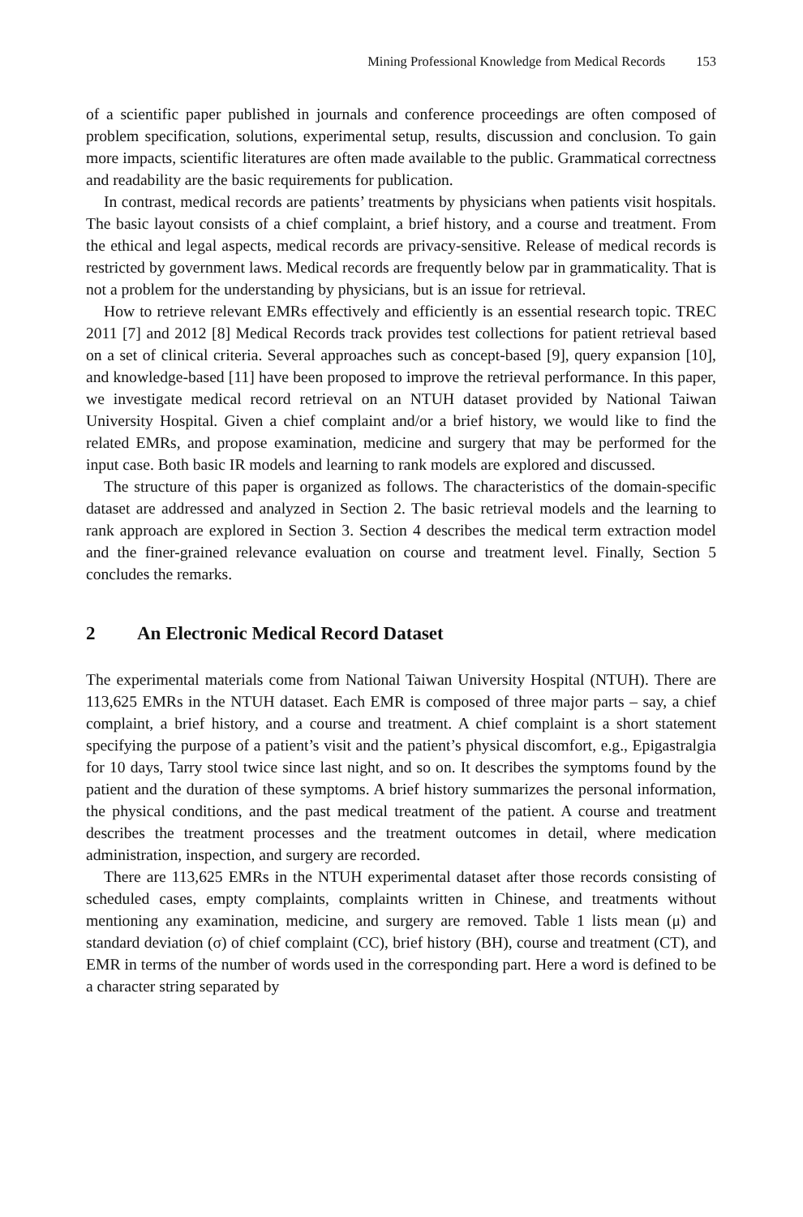Mining Professional Knowledge from Medical Records 153
of a scientific paper published in journals and conference proceedings are often composed of problem specification, solutions, experimental setup, results, discussion and conclusion. To gain more impacts, scientific literatures are often made available to the public. Grammatical correctness and readability are the basic requirements for publication.
In contrast, medical records are patients’ treatments by physicians when patients visit hospitals. The basic layout consists of a chief complaint, a brief history, and a course and treatment. From the ethical and legal aspects, medical records are privacy-sensitive. Release of medical records is restricted by government laws. Medical records are frequently below par in grammaticality. That is not a problem for the understanding by physicians, but is an issue for retrieval.
How to retrieve relevant EMRs effectively and efficiently is an essential research topic. TREC 2011 [7] and 2012 [8] Medical Records track provides test collections for patient retrieval based on a set of clinical criteria. Several approaches such as concept-based [9], query expansion [10], and knowledge-based [11] have been proposed to improve the retrieval performance. In this paper, we investigate medical record retrieval on an NTUH dataset provided by National Taiwan University Hospital. Given a chief complaint and/or a brief history, we would like to find the related EMRs, and propose examination, medicine and surgery that may be performed for the input case. Both basic IR models and learning to rank models are explored and discussed.
The structure of this paper is organized as follows. The characteristics of the domain-specific dataset are addressed and analyzed in Section 2. The basic retrieval models and the learning to rank approach are explored in Section 3. Section 4 describes the medical term extraction model and the finer-grained relevance evaluation on course and treatment level. Finally, Section 5 concludes the remarks.
2 An Electronic Medical Record Dataset
The experimental materials come from National Taiwan University Hospital (NTUH). There are 113,625 EMRs in the NTUH dataset. Each EMR is composed of three major parts – say, a chief complaint, a brief history, and a course and treatment. A chief complaint is a short statement specifying the purpose of a patient’s visit and the patient’s physical discomfort, e.g., Epigastralgia for 10 days, Tarry stool twice since last night, and so on. It describes the symptoms found by the patient and the duration of these symptoms. A brief history summarizes the personal information, the physical conditions, and the past medical treatment of the patient. A course and treatment describes the treatment processes and the treatment outcomes in detail, where medication administration, inspection, and surgery are recorded.
There are 113,625 EMRs in the NTUH experimental dataset after those records consisting of scheduled cases, empty complaints, complaints written in Chinese, and treatments without mentioning any examination, medicine, and surgery are removed. Table 1 lists mean (μ) and standard deviation (σ) of chief complaint (CC), brief history (BH), course and treatment (CT), and EMR in terms of the number of words used in the corresponding part. Here a word is defined to be a character string separated by